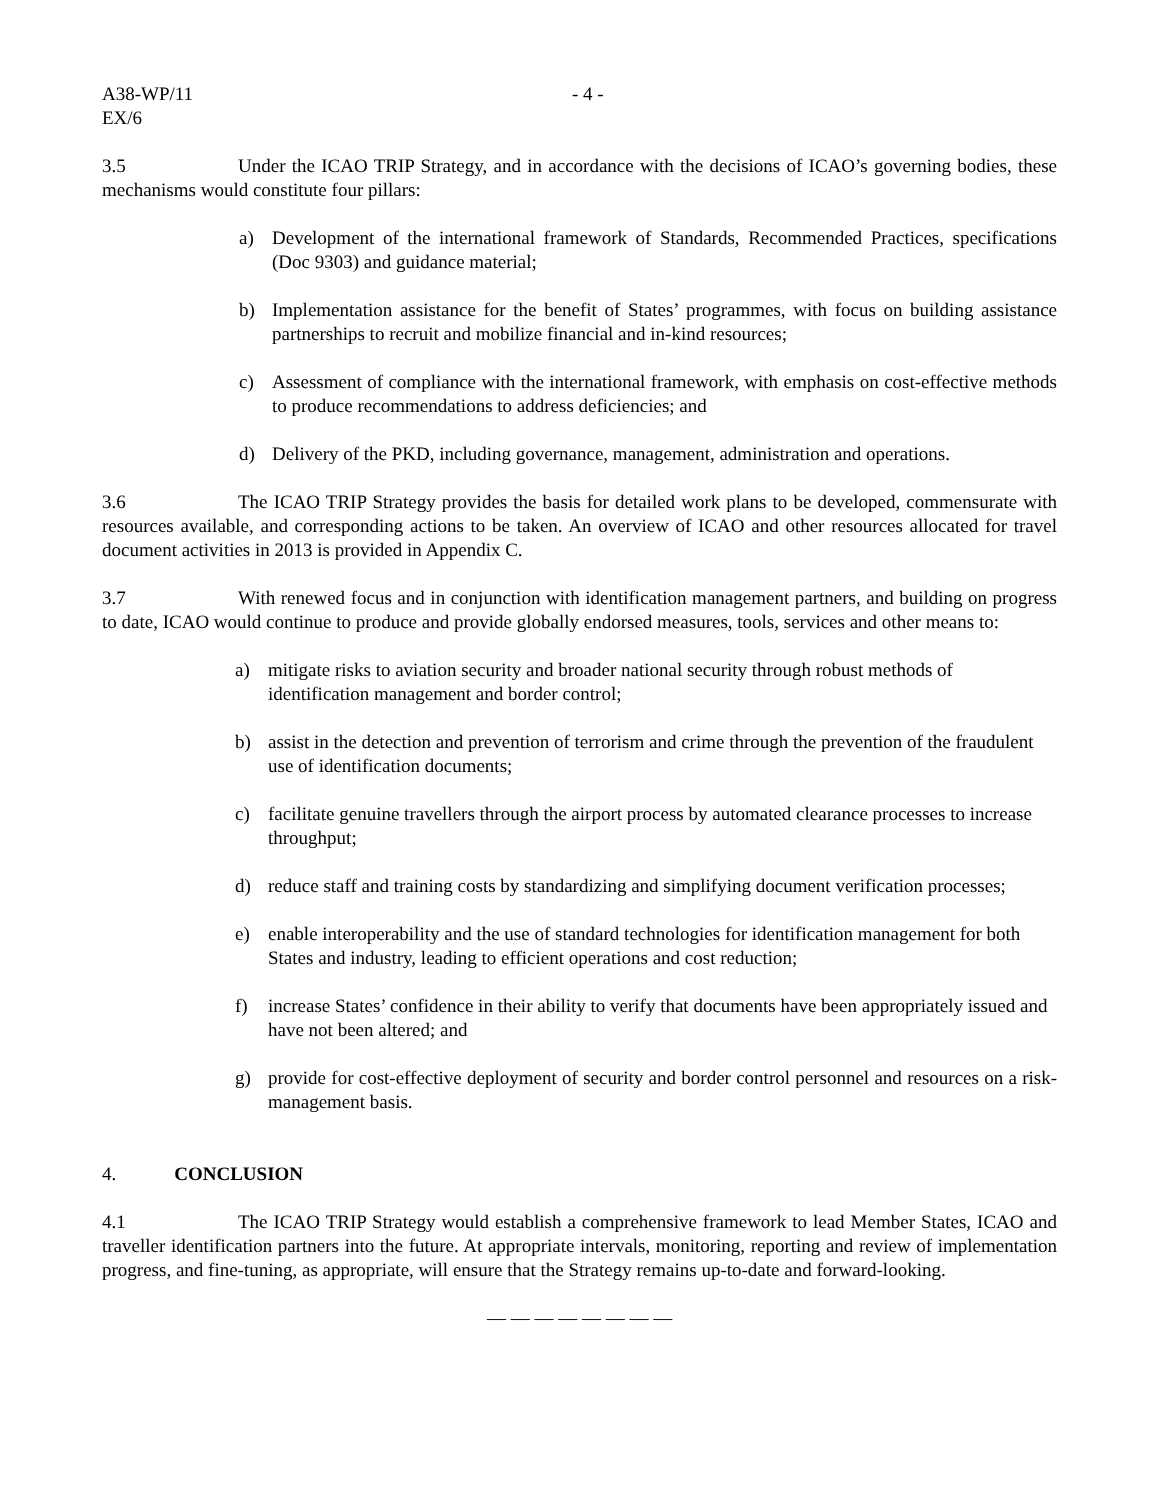A38-WP/11
EX/6
- 4 -
3.5 Under the ICAO TRIP Strategy, and in accordance with the decisions of ICAO’s governing bodies, these mechanisms would constitute four pillars:
a) Development of the international framework of Standards, Recommended Practices, specifications (Doc 9303) and guidance material;
b) Implementation assistance for the benefit of States’ programmes, with focus on building assistance partnerships to recruit and mobilize financial and in-kind resources;
c) Assessment of compliance with the international framework, with emphasis on cost-effective methods to produce recommendations to address deficiencies; and
d) Delivery of the PKD, including governance, management, administration and operations.
3.6 The ICAO TRIP Strategy provides the basis for detailed work plans to be developed, commensurate with resources available, and corresponding actions to be taken. An overview of ICAO and other resources allocated for travel document activities in 2013 is provided in Appendix C.
3.7 With renewed focus and in conjunction with identification management partners, and building on progress to date, ICAO would continue to produce and provide globally endorsed measures, tools, services and other means to:
a) mitigate risks to aviation security and broader national security through robust methods of identification management and border control;
b) assist in the detection and prevention of terrorism and crime through the prevention of the fraudulent use of identification documents;
c) facilitate genuine travellers through the airport process by automated clearance processes to increase throughput;
d) reduce staff and training costs by standardizing and simplifying document verification processes;
e) enable interoperability and the use of standard technologies for identification management for both States and industry, leading to efficient operations and cost reduction;
f) increase States’ confidence in their ability to verify that documents have been appropriately issued and have not been altered; and
g) provide for cost-effective deployment of security and border control personnel and resources on a risk-management basis.
4. CONCLUSION
4.1 The ICAO TRIP Strategy would establish a comprehensive framework to lead Member States, ICAO and traveller identification partners into the future. At appropriate intervals, monitoring, reporting and review of implementation progress, and fine-tuning, as appropriate, will ensure that the Strategy remains up-to-date and forward-looking.
— — — — — — — —